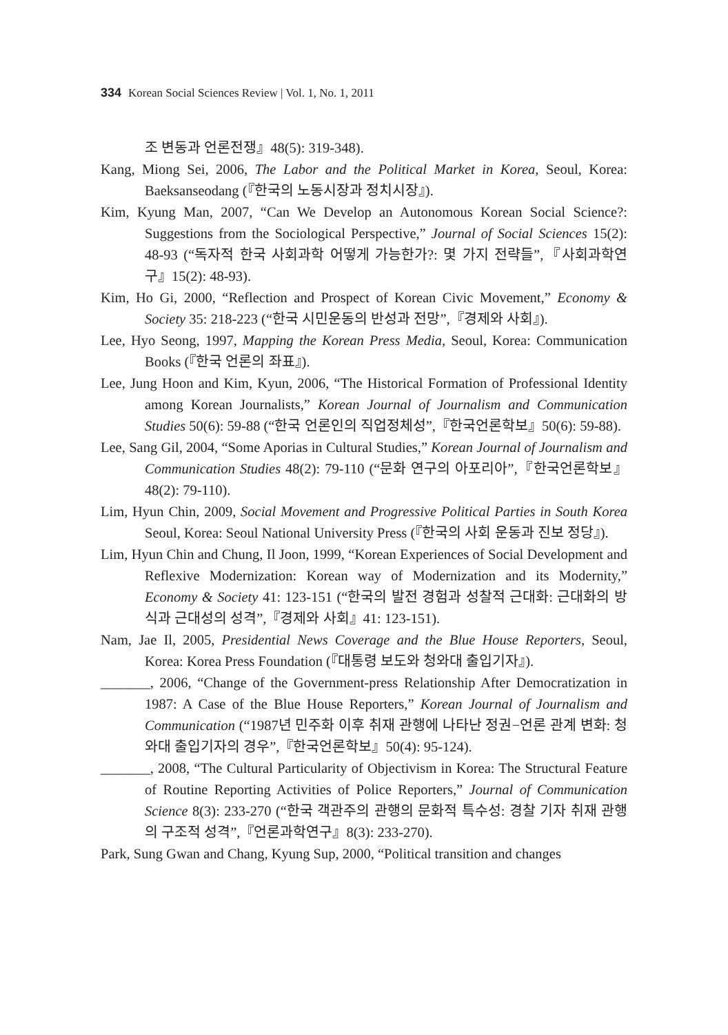334 Korean Social Sciences Review | Vol. 1, No. 1, 2011
조 변동과 언론전쟁』48(5): 319-348).
Kang, Miong Sei, 2006, The Labor and the Political Market in Korea, Seoul, Korea: Baeksanseodang (『한국의 노동시장과 정치시장』).
Kim, Kyung Man, 2007, “Can We Develop an Autonomous Korean Social Science?: Suggestions from the Sociological Perspective,” Journal of Social Sciences 15(2): 48-93 (“독자적 한국 사회과학 어떻게 가능한가?: 몇 가지 전략들”,『사회과학연구』15(2): 48-93).
Kim, Ho Gi, 2000, “Reflection and Prospect of Korean Civic Movement,” Economy & Society 35: 218-223 (“한국 시민운동의 반성과 전망”,『경제와 사회』).
Lee, Hyo Seong, 1997, Mapping the Korean Press Media, Seoul, Korea: Communication Books (『한국 언론의 좌표』).
Lee, Jung Hoon and Kim, Kyun, 2006, “The Historical Formation of Professional Identity among Korean Journalists,” Korean Journal of Journalism and Communication Studies 50(6): 59-88 (“한국 언론인의 직업정체성”,『한국언론학보』50(6): 59-88).
Lee, Sang Gil, 2004, “Some Aporias in Cultural Studies,” Korean Journal of Journalism and Communication Studies 48(2): 79-110 (“문화 연구의 아포리아”,『한국언론학보』48(2): 79-110).
Lim, Hyun Chin, 2009, Social Movement and Progressive Political Parties in South Korea Seoul, Korea: Seoul National University Press (『한국의 사회 운동과 진보 정당』).
Lim, Hyun Chin and Chung, Il Joon, 1999, “Korean Experiences of Social Development and Reflexive Modernization: Korean way of Modernization and its Modernity,” Economy & Society 41: 123-151 (“한국의 발전 경험과 성찰적 근대화: 근대화의 방식과 근대성의 성격”,『경제와 사회』41: 123-151).
Nam, Jae Il, 2005, Presidential News Coverage and the Blue House Reporters, Seoul, Korea: Korea Press Foundation (『대통령 보도와 청와대 출입기자』).
_______, 2006, “Change of the Government-press Relationship After Democratization in 1987: A Case of the Blue House Reporters,” Korean Journal of Journalism and Communication (“1987년 민주화 이후 취재 관행에 나타난 정권−언론 관계 변화: 청와대 출입기자의 경우”,『한국언론학보』50(4): 95-124).
_______, 2008, “The Cultural Particularity of Objectivism in Korea: The Structural Feature of Routine Reporting Activities of Police Reporters,” Journal of Communication Science 8(3): 233-270 (“한국 객관주의 관행의 문화적 특수성: 경찰 기자 취재 관행의 구조적 성격”,『언론과학연구』8(3): 233-270).
Park, Sung Gwan and Chang, Kyung Sup, 2000, “Political transition and changes